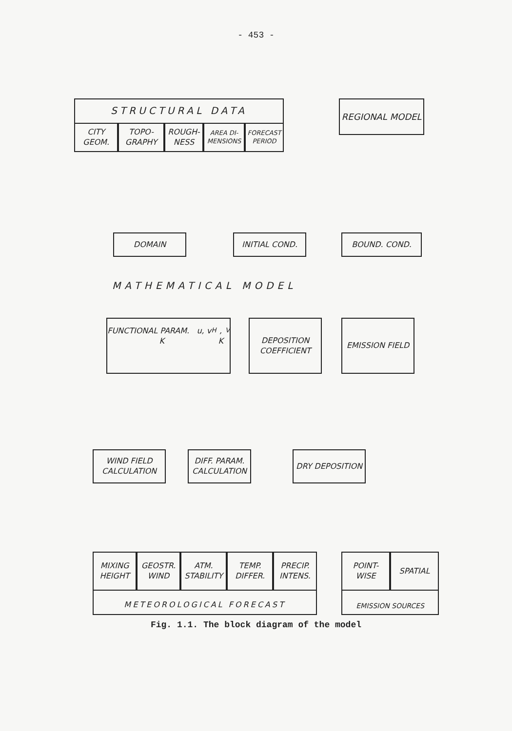- 453 -
STRUCTURAL DATA
CITY GEOM.
TOPO- GRAPHY
ROUGH- NESS
AREA DI- MENSIONS
FORECAST PERIOD
REGIONAL MODEL
DOMAIN INITIAL COND. BOUND. COND.
MATHEMATICAL MODEL
FUNCTIONAL PARAM. u, v K<sub>H</sub>, K<sub>V</sub>
DEPOSITION COEFFICIENT
EMISSION FIELD
WIND FIELD CALCULATION
DIFF. PARAM. CALCULATION
DRY DEPOSITION
METEOROLOGICAL FORECAST
MIXING HEIGHT
GEOSTR. WIND
ATM. STABILITY
TEMP. DIFFER.
PRECIP. INTENS.
EMISSION SOURCES
POINT- WISE
SPATIAL
Fig. 1.1. The block diagram of the model